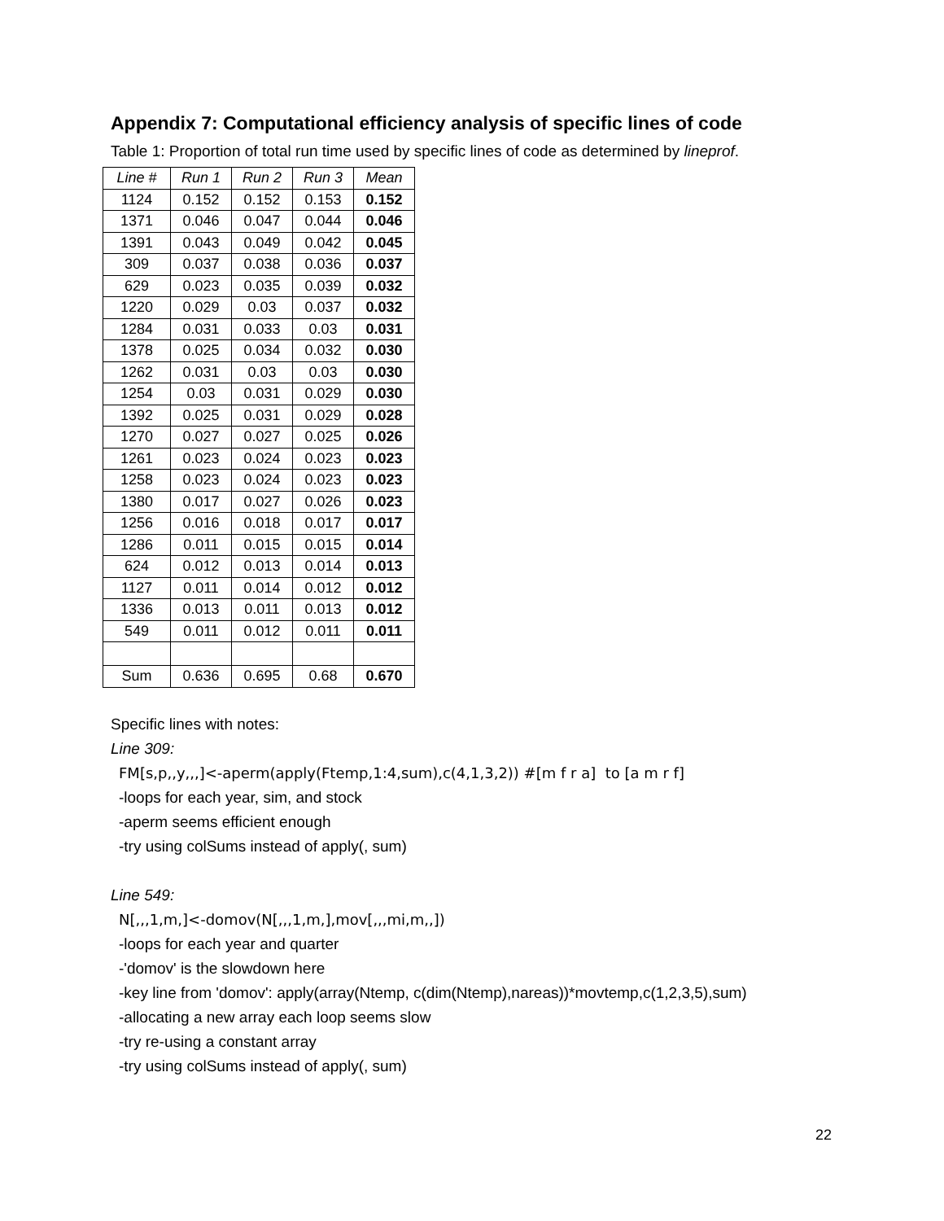Appendix 7: Computational efficiency analysis of specific lines of code
Table 1: Proportion of total run time used by specific lines of code as determined by lineprof.
| Line # | Run 1 | Run 2 | Run 3 | Mean |
| --- | --- | --- | --- | --- |
| 1124 | 0.152 | 0.152 | 0.153 | 0.152 |
| 1371 | 0.046 | 0.047 | 0.044 | 0.046 |
| 1391 | 0.043 | 0.049 | 0.042 | 0.045 |
| 309 | 0.037 | 0.038 | 0.036 | 0.037 |
| 629 | 0.023 | 0.035 | 0.039 | 0.032 |
| 1220 | 0.029 | 0.03 | 0.037 | 0.032 |
| 1284 | 0.031 | 0.033 | 0.03 | 0.031 |
| 1378 | 0.025 | 0.034 | 0.032 | 0.030 |
| 1262 | 0.031 | 0.03 | 0.03 | 0.030 |
| 1254 | 0.03 | 0.031 | 0.029 | 0.030 |
| 1392 | 0.025 | 0.031 | 0.029 | 0.028 |
| 1270 | 0.027 | 0.027 | 0.025 | 0.026 |
| 1261 | 0.023 | 0.024 | 0.023 | 0.023 |
| 1258 | 0.023 | 0.024 | 0.023 | 0.023 |
| 1380 | 0.017 | 0.027 | 0.026 | 0.023 |
| 1256 | 0.016 | 0.018 | 0.017 | 0.017 |
| 1286 | 0.011 | 0.015 | 0.015 | 0.014 |
| 624 | 0.012 | 0.013 | 0.014 | 0.013 |
| 1127 | 0.011 | 0.014 | 0.012 | 0.012 |
| 1336 | 0.013 | 0.011 | 0.013 | 0.012 |
| 549 | 0.011 | 0.012 | 0.011 | 0.011 |
| Sum | 0.636 | 0.695 | 0.68 | 0.670 |
Specific lines with notes:
Line 309:
FM[s,p,,y,,,]<-aperm(apply(Ftemp,1:4,sum),c(4,1,3,2)) #[m f r a] to [a m r f]
-loops for each year, sim, and stock
-aperm seems efficient enough
-try using colSums instead of apply(, sum)
Line 549:
N[,,,1,m,]<-domov(N[,,,1,m,],mov[,,,mi,m,,])
-loops for each year and quarter
-'domov' is the slowdown here
-key line from 'domov': apply(array(Ntemp, c(dim(Ntemp),nareas))*movtemp,c(1,2,3,5),sum)
-allocating a new array each loop seems slow
-try re-using a constant array
-try using colSums instead of apply(, sum)
22